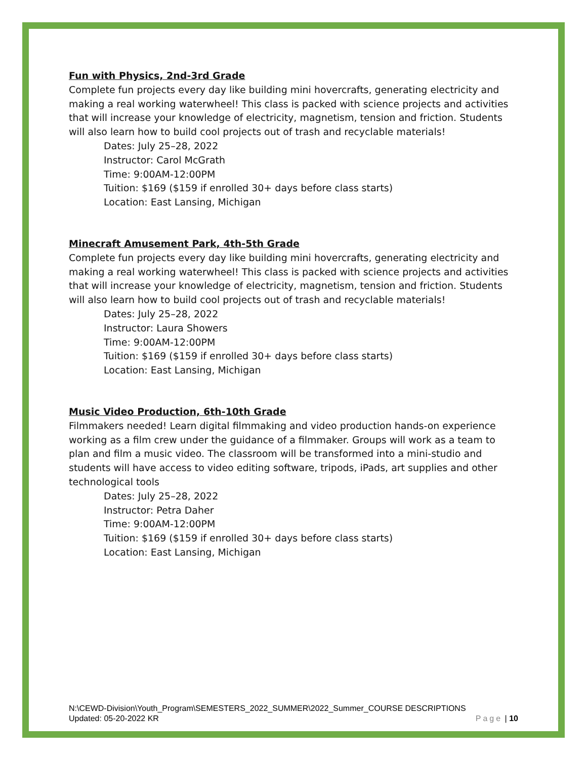Fun with Physics, 2nd-3rd Grade
Complete fun projects every day like building mini hovercrafts, generating electricity and making a real working waterwheel! This class is packed with science projects and activities that will increase your knowledge of electricity, magnetism, tension and friction. Students will also learn how to build cool projects out of trash and recyclable materials!
Dates: July 25–28, 2022
Instructor: Carol McGrath
Time: 9:00AM-12:00PM
Tuition: $169 ($159 if enrolled 30+ days before class starts)
Location: East Lansing, Michigan
Minecraft Amusement Park, 4th-5th Grade
Complete fun projects every day like building mini hovercrafts, generating electricity and making a real working waterwheel! This class is packed with science projects and activities that will increase your knowledge of electricity, magnetism, tension and friction. Students will also learn how to build cool projects out of trash and recyclable materials!
Dates: July 25–28, 2022
Instructor: Laura Showers
Time: 9:00AM-12:00PM
Tuition: $169 ($159 if enrolled 30+ days before class starts)
Location: East Lansing, Michigan
Music Video Production, 6th-10th Grade
Filmmakers needed! Learn digital filmmaking and video production hands-on experience working as a film crew under the guidance of a filmmaker. Groups will work as a team to plan and film a music video. The classroom will be transformed into a mini-studio and students will have access to video editing software, tripods, iPads, art supplies and other technological tools
Dates: July 25–28, 2022
Instructor: Petra Daher
Time: 9:00AM-12:00PM
Tuition: $169 ($159 if enrolled 30+ days before class starts)
Location: East Lansing, Michigan
N:\CEWD-Division\Youth_Program\SEMESTERS_2022_SUMMER\2022_Summer_COURSE DESCRIPTIONS
Updated: 05-20-2022 KR Page | 10